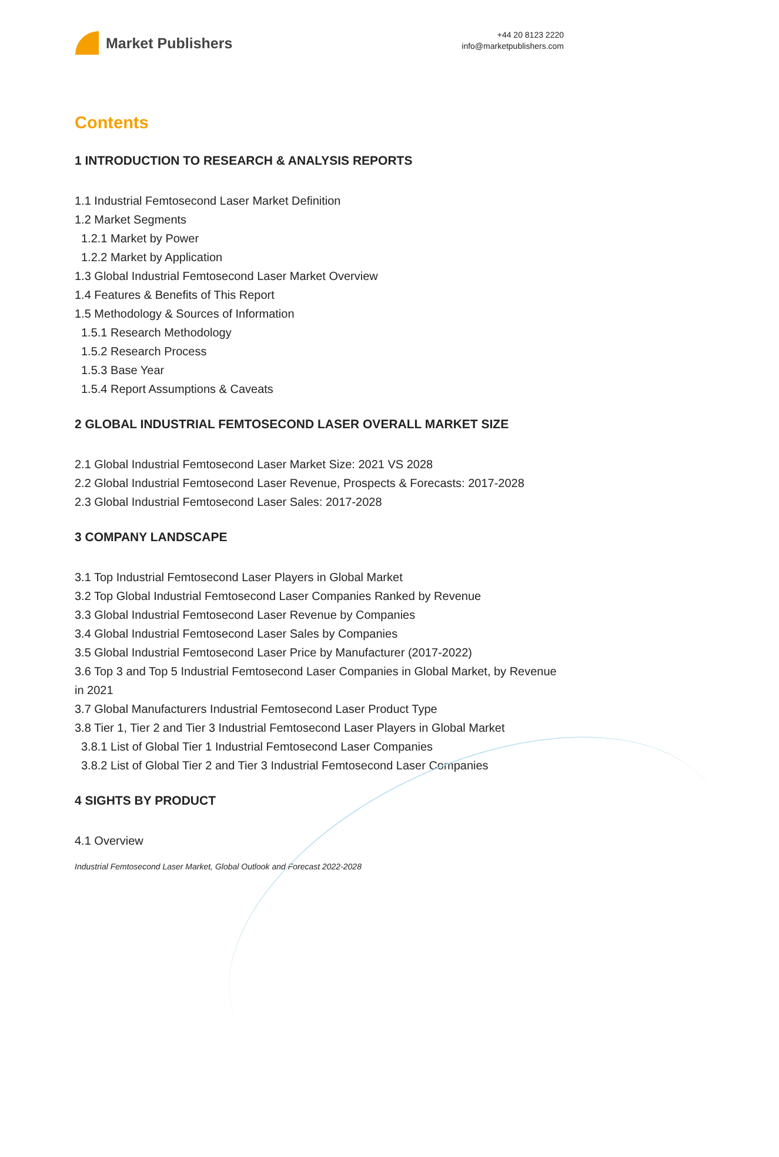Market Publishers
+44 20 8123 2220
info@marketpublishers.com
Contents
1 INTRODUCTION TO RESEARCH & ANALYSIS REPORTS
1.1 Industrial Femtosecond Laser Market Definition
1.2 Market Segments
1.2.1 Market by Power
1.2.2 Market by Application
1.3 Global Industrial Femtosecond Laser Market Overview
1.4 Features & Benefits of This Report
1.5 Methodology & Sources of Information
1.5.1 Research Methodology
1.5.2 Research Process
1.5.3 Base Year
1.5.4 Report Assumptions & Caveats
2 GLOBAL INDUSTRIAL FEMTOSECOND LASER OVERALL MARKET SIZE
2.1 Global Industrial Femtosecond Laser Market Size: 2021 VS 2028
2.2 Global Industrial Femtosecond Laser Revenue, Prospects & Forecasts: 2017-2028
2.3 Global Industrial Femtosecond Laser Sales: 2017-2028
3 COMPANY LANDSCAPE
3.1 Top Industrial Femtosecond Laser Players in Global Market
3.2 Top Global Industrial Femtosecond Laser Companies Ranked by Revenue
3.3 Global Industrial Femtosecond Laser Revenue by Companies
3.4 Global Industrial Femtosecond Laser Sales by Companies
3.5 Global Industrial Femtosecond Laser Price by Manufacturer (2017-2022)
3.6 Top 3 and Top 5 Industrial Femtosecond Laser Companies in Global Market, by Revenue in 2021
3.7 Global Manufacturers Industrial Femtosecond Laser Product Type
3.8 Tier 1, Tier 2 and Tier 3 Industrial Femtosecond Laser Players in Global Market
3.8.1 List of Global Tier 1 Industrial Femtosecond Laser Companies
3.8.2 List of Global Tier 2 and Tier 3 Industrial Femtosecond Laser Companies
4 SIGHTS BY PRODUCT
4.1 Overview
Industrial Femtosecond Laser Market, Global Outlook and Forecast 2022-2028